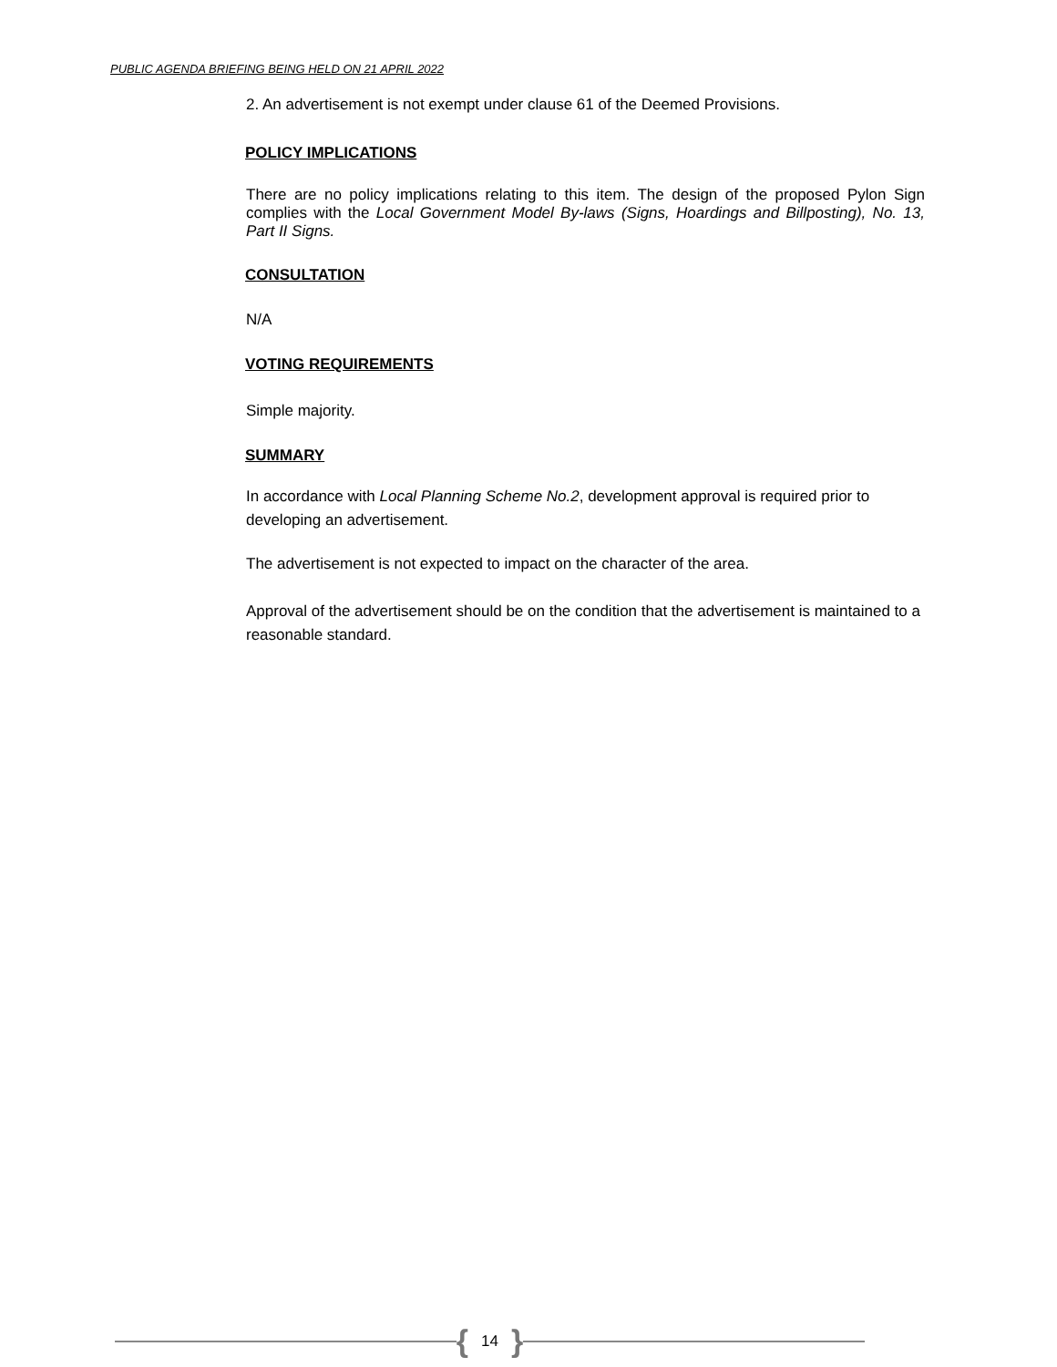PUBLIC AGENDA BRIEFING BEING HELD ON 21 APRIL 2022
2. An advertisement is not exempt under clause 61 of the Deemed Provisions.
POLICY IMPLICATIONS
There are no policy implications relating to this item. The design of the proposed Pylon Sign complies with the Local Government Model By-laws (Signs, Hoardings and Billposting), No. 13, Part II Signs.
CONSULTATION
N/A
VOTING REQUIREMENTS
Simple majority.
SUMMARY
In accordance with Local Planning Scheme No.2, development approval is required prior to developing an advertisement.
The advertisement is not expected to impact on the character of the area.
Approval of the advertisement should be on the condition that the advertisement is maintained to a reasonable standard.
{ 14 }